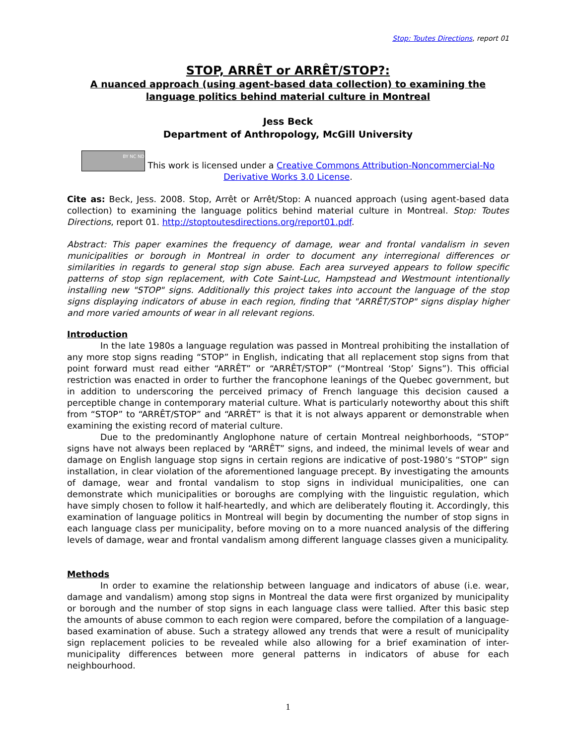Stop: Toutes Directions, report 01
STOP, ARRÊT or ARRÊT/STOP?:
A nuanced approach (using agent-based data collection) to examining the language politics behind material culture in Montreal
Jess Beck
Department of Anthropology, McGill University
BY NC ND This work is licensed under a Creative Commons Attribution-Noncommercial-No Derivative Works 3.0 License.
Cite as: Beck, Jess. 2008. Stop, Arrêt or Arrêt/Stop: A nuanced approach (using agent-based data collection) to examining the language politics behind material culture in Montreal. Stop: Toutes Directions, report 01. http://stoptoutesdirections.org/report01.pdf.
Abstract: This paper examines the frequency of damage, wear and frontal vandalism in seven municipalities or borough in Montreal in order to document any interregional differences or similarities in regards to general stop sign abuse. Each area surveyed appears to follow specific patterns of stop sign replacement, with Cote Saint-Luc, Hampstead and Westmount intentionally installing new "STOP" signs. Additionally this project takes into account the language of the stop signs displaying indicators of abuse in each region, finding that "ARRÊT/STOP" signs display higher and more varied amounts of wear in all relevant regions.
Introduction
In the late 1980s a language regulation was passed in Montreal prohibiting the installation of any more stop signs reading “STOP” in English, indicating that all replacement stop signs from that point forward must read either “ARRÊT” or “ARRÊT/STOP” (“Montreal ‘Stop’ Signs”). This official restriction was enacted in order to further the francophone leanings of the Quebec government, but in addition to underscoring the perceived primacy of French language this decision caused a perceptible change in contemporary material culture. What is particularly noteworthy about this shift from “STOP” to “ARRÊT/STOP” and “ARRÊT” is that it is not always apparent or demonstrable when examining the existing record of material culture.
Due to the predominantly Anglophone nature of certain Montreal neighborhoods, “STOP” signs have not always been replaced by “ARRÊT” signs, and indeed, the minimal levels of wear and damage on English language stop signs in certain regions are indicative of post-1980’s “STOP” sign installation, in clear violation of the aforementioned language precept. By investigating the amounts of damage, wear and frontal vandalism to stop signs in individual municipalities, one can demonstrate which municipalities or boroughs are complying with the linguistic regulation, which have simply chosen to follow it half-heartedly, and which are deliberately flouting it. Accordingly, this examination of language politics in Montreal will begin by documenting the number of stop signs in each language class per municipality, before moving on to a more nuanced analysis of the differing levels of damage, wear and frontal vandalism among different language classes given a municipality.
Methods
In order to examine the relationship between language and indicators of abuse (i.e. wear, damage and vandalism) among stop signs in Montreal the data were first organized by municipality or borough and the number of stop signs in each language class were tallied. After this basic step the amounts of abuse common to each region were compared, before the compilation of a language-based examination of abuse. Such a strategy allowed any trends that were a result of municipality sign replacement policies to be revealed while also allowing for a brief examination of inter-municipality differences between more general patterns in indicators of abuse for each neighbourhood.
1